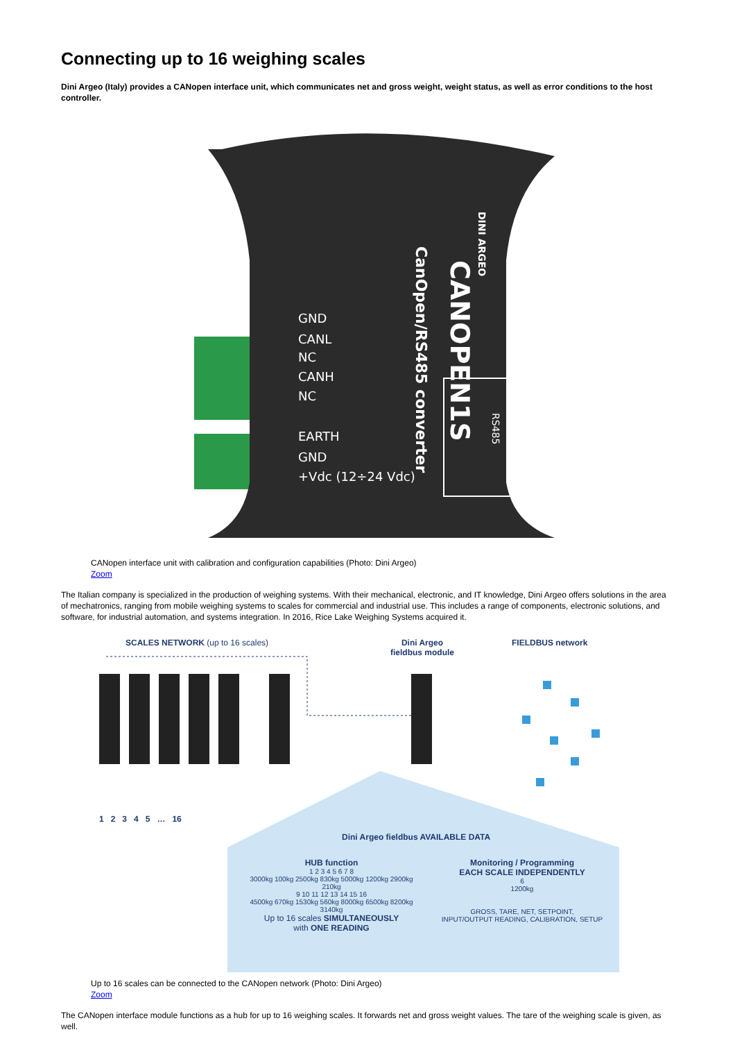Connecting up to 16 weighing scales
Dini Argeo (Italy) provides a CANopen interface unit, which communicates net and gross weight, weight status, as well as error conditions to the host controller.
GND
CANL
NC
CANH
NC
EARTH
GND
+Vdc (12÷24 Vdc)
CANOPEN1S
CanOpen/RS485 converter
DINI ARGEO
RS485
CANopen interface unit with calibration and configuration capabilities (Photo: Dini Argeo)
Zoom
The Italian company is specialized in the production of weighing systems. With their mechanical, electronic, and IT knowledge, Dini Argeo offers solutions in the area of mechatronics, ranging from mobile weighing systems to scales for commercial and industrial use. This includes a range of components, electronic solutions, and software, for industrial automation, and systems integration. In 2016, Rice Lake Weighing Systems acquired it.
SCALES NETWORK (up to 16 scales)
Dini Argeo
fieldbus module
FIELDBUS network
1 2 3 4 5 … 16
Dini Argeo fieldbus AVAILABLE DATA
HUB function
1 2 3 4 5 6 7 8
3000kg 100kg 2500kg 830kg 5000kg 1200kg 2900kg 210kg
9 10 11 12 13 14 15 16
4500kg 670kg 1530kg 560kg 8000kg 6500kg 8200kg 3140kg
Up to 16 scales SIMULTANEOUSLY
with ONE READING
Monitoring / Programming
EACH SCALE INDEPENDENTLY
6
1200kg
GROSS, TARE, NET, SETPOINT,
INPUT/OUTPUT READING, CALIBRATION, SETUP
Up to 16 scales can be connected to the CANopen network (Photo: Dini Argeo)
Zoom
The CANopen interface module functions as a hub for up to 16 weighing scales. It forwards net and gross weight values. The tare of the weighing scale is given, as well.